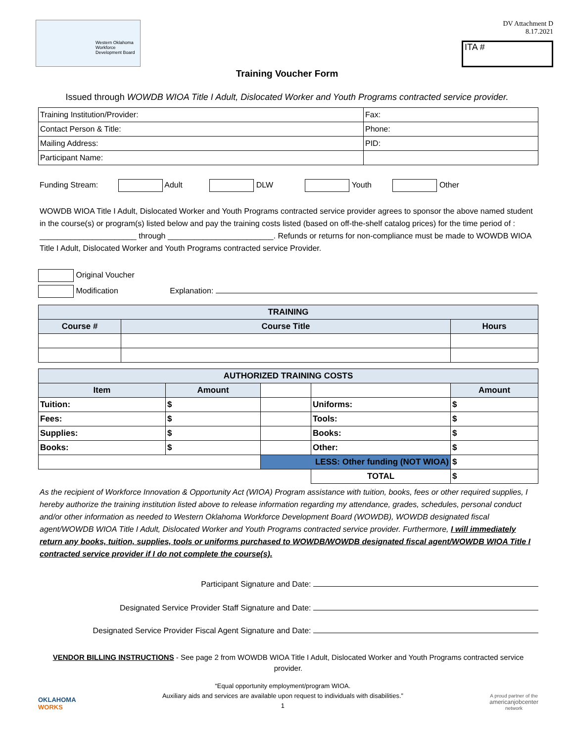Western Oklahoma Workforce Development Board
DV Attachment D
8.17.2021
ITA #
Training Voucher Form
Issued through WOWDB WIOA Title I Adult, Dislocated Worker and Youth Programs contracted service provider.
| Training Institution/Provider: | Fax: |
| Contact Person & Title: | Phone: |
| Mailing Address: | PID: |
| Participant Name: | |
Funding Stream: Adult DLW Youth Other
WOWDB WIOA Title I Adult, Dislocated Worker and Youth Programs contracted service provider agrees to sponsor the above named student in the course(s) or program(s) listed below and pay the training costs listed (based on off-the-shelf catalog prices) for the time period of : ______________________ through ________________________. Refunds or returns for non-compliance must be made to WOWDB WIOA Title I Adult, Dislocated Worker and Youth Programs contracted service Provider.
Original Voucher
Modification Explanation:
| TRAINING | | |
| Course # | Course Title | Hours |
| AUTHORIZED TRAINING COSTS | | | | |
| Item | Amount | | | Amount |
| Tuition: | $ | | Uniforms: | $ |
| Fees: | $ | | Tools: | $ |
| Supplies: | $ | | Books: | $ |
| Books: | $ | | Other: | $ |
| | | LESS: Other funding (NOT WIOA) | | $ |
| | | | TOTAL | $ |
As the recipient of Workforce Innovation & Opportunity Act (WIOA) Program assistance with tuition, books, fees or other required supplies, I hereby authorize the training institution listed above to release information regarding my attendance, grades, schedules, personal conduct and/or other information as needed to Western Oklahoma Workforce Development Board (WOWDB), WOWDB designated fiscal agent/WOWDB WIOA Title I Adult, Dislocated Worker and Youth Programs contracted service provider. Furthermore, I will immediately return any books, tuition, supplies, tools or uniforms purchased to WOWDB/WOWDB designated fiscal agent/WOWDB WIOA Title I contracted service provider if I do not complete the course(s).
Participant Signature and Date:
Designated Service Provider Staff Signature and Date:
Designated Service Provider Fiscal Agent Signature and Date:
VENDOR BILLING INSTRUCTIONS - See page 2 from WOWDB WIOA Title I Adult, Dislocated Worker and Youth Programs contracted service provider.
OKLAHOMA
WORKS
“Equal opportunity employment/program WIOA.
Auxiliary aids and services are available upon request to individuals with disabilities.”
1
A proud partner of the
americanjobcenter
network